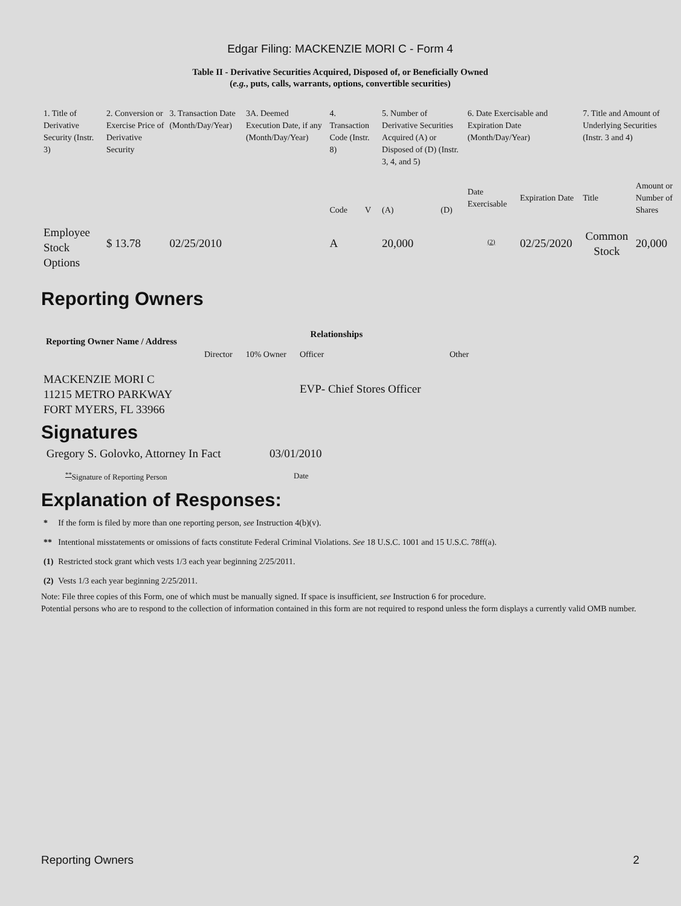Edgar Filing: MACKENZIE MORI C - Form 4
Table II - Derivative Securities Acquired, Disposed of, or Beneficially Owned
(e.g., puts, calls, warrants, options, convertible securities)
| 1. Title of Derivative Security (Instr. 3) | 2. Conversion or Exercise Price of Derivative Security | 3. Transaction Date (Month/Day/Year) | 3A. Deemed Execution Date, if any (Month/Day/Year) | 4. Transaction Code (Instr. 8) | | 5. Number of Derivative Securities Acquired (A) or Disposed of (D) (Instr. 3, 4, and 5) | | 6. Date Exercisable and Expiration Date (Month/Day/Year) | | 7. Title and Amount of Underlying Securities (Instr. 3 and 4) | |
| --- | --- | --- | --- | --- | --- | --- | --- | --- | --- | --- | --- |
| | | | | Code | V | (A) | (D) | Date Exercisable | Expiration Date | Title | Amount or Number of Shares |
| Employee Stock Options | $ 13.78 | 02/25/2010 | | A | | 20,000 | | <sup>(2)</sup> | 02/25/2020 | Common Stock | 20,000 |
Reporting Owners
| Reporting Owner Name / Address | Relationships | | | |
| --- | --- | --- | --- | --- |
| | Director | 10% Owner | Officer | Other |
| MACKENZIE MORI C 11215 METRO PARKWAY FORT MYERS, FL 33966 | | | EVP- Chief Stores Officer | |
Signatures
| Gregory S. Golovko, Attorney In Fact | 03/01/2010 |
| <sup>**</sup> Signature of Reporting Person | Date |
Explanation of Responses:
| * | If the form is filed by more than one reporting person, see Instruction 4(b)(v). |
| ** | Intentional misstatements or omissions of facts constitute Federal Criminal Violations. See 18 U.S.C. 1001 and 15 U.S.C. 78ff(a). |
| (1) | Restricted stock grant which vests 1/3 each year beginning 2/25/2011. |
| (2) | Vests 1/3 each year beginning 2/25/2011. |
Note: File three copies of this Form, one of which must be manually signed. If space is insufficient, see Instruction 6 for procedure.
Potential persons who are to respond to the collection of information contained in this form are not required to respond unless the form displays a currently valid OMB number.
Reporting Owners 2